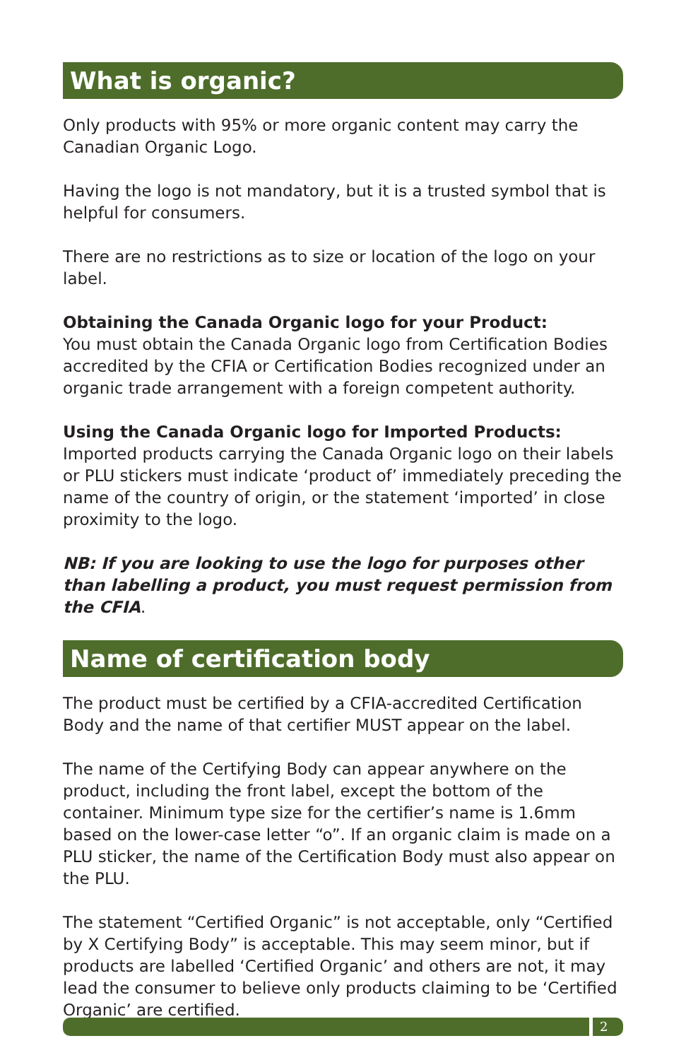What is organic?
Only products with 95% or more organic content may carry the Canadian Organic Logo.
Having the logo is not mandatory, but it is a trusted symbol that is helpful for consumers.
There are no restrictions as to size or location of the logo on your label.
Obtaining the Canada Organic logo for your Product:
You must obtain the Canada Organic logo from Certification Bodies accredited by the CFIA or Certification Bodies recognized under an organic trade arrangement with a foreign competent authority.
Using the Canada Organic logo for Imported Products:
Imported products carrying the Canada Organic logo on their labels or PLU stickers must indicate ‘product of’ immediately preceding the name of the country of origin, or the statement ‘imported’ in close proximity to the logo.
NB: If you are looking to use the logo for purposes other than labelling a product, you must request permission from the CFIA.
Name of certification body
The product must be certified by a CFIA-accredited Certification Body and the name of that certifier MUST appear on the label.
The name of the Certifying Body can appear anywhere on the product, including the front label, except the bottom of the container. Minimum type size for the certifier’s name is 1.6mm based on the lower-case letter “o”. If an organic claim is made on a PLU sticker, the name of the Certification Body must also appear on the PLU.
The statement “Certified Organic” is not acceptable, only “Certified by X Certifying Body” is acceptable. This may seem minor, but if products are labelled ‘Certified Organic’ and others are not, it may lead the consumer to believe only products claiming to be ‘Certified Organic’ are certified.
2